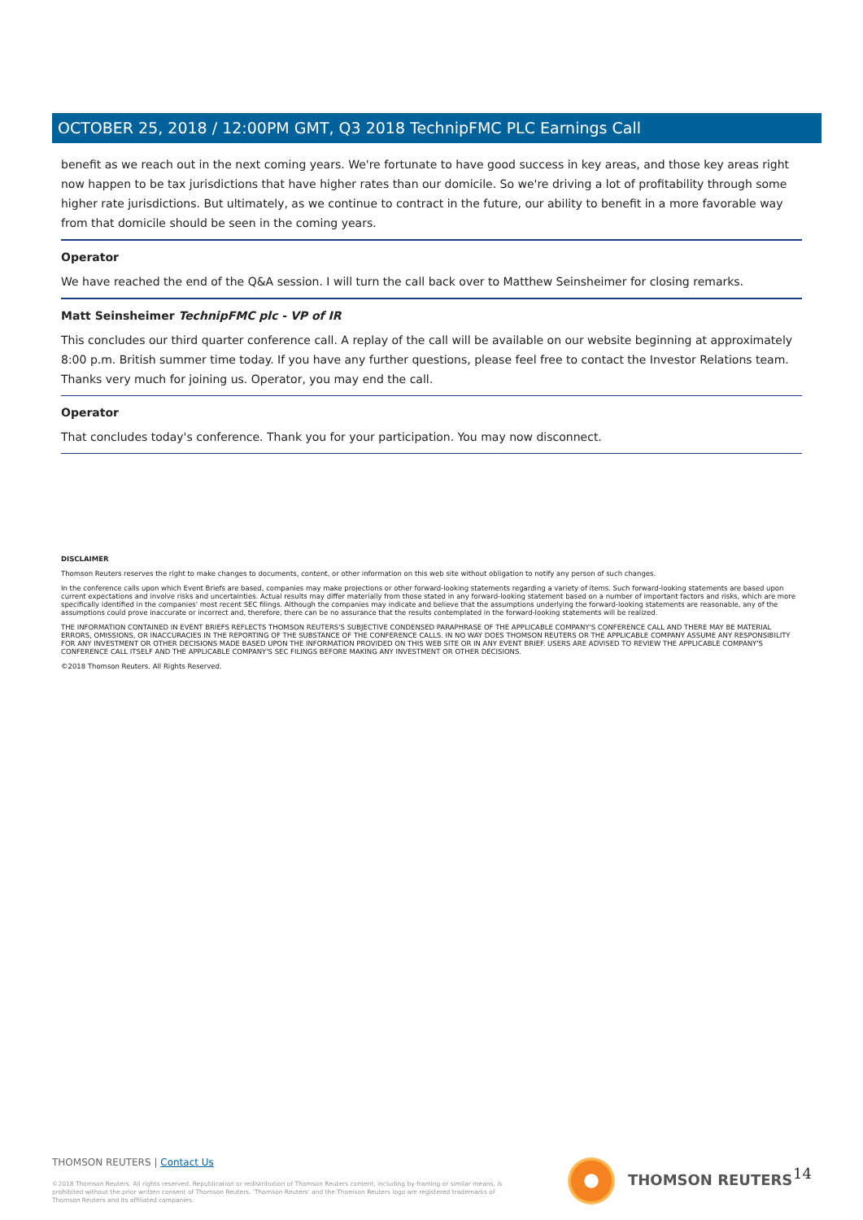OCTOBER 25, 2018 / 12:00PM GMT, Q3 2018 TechnipFMC PLC Earnings Call
benefit as we reach out in the next coming years. We're fortunate to have good success in key areas, and those key areas right now happen to be tax jurisdictions that have higher rates than our domicile. So we're driving a lot of profitability through some higher rate jurisdictions. But ultimately, as we continue to contract in the future, our ability to benefit in a more favorable way from that domicile should be seen in the coming years.
Operator
We have reached the end of the Q&A session. I will turn the call back over to Matthew Seinsheimer for closing remarks.
Matt Seinsheimer TechnipFMC plc - VP of IR
This concludes our third quarter conference call. A replay of the call will be available on our website beginning at approximately 8:00 p.m. British summer time today. If you have any further questions, please feel free to contact the Investor Relations team. Thanks very much for joining us. Operator, you may end the call.
Operator
That concludes today's conference. Thank you for your participation. You may now disconnect.
DISCLAIMER
Thomson Reuters reserves the right to make changes to documents, content, or other information on this web site without obligation to notify any person of such changes.
In the conference calls upon which Event Briefs are based, companies may make projections or other forward-looking statements regarding a variety of items. Such forward-looking statements are based upon current expectations and involve risks and uncertainties. Actual results may differ materially from those stated in any forward-looking statement based on a number of important factors and risks, which are more specifically identified in the companies' most recent SEC filings. Although the companies may indicate and believe that the assumptions underlying the forward-looking statements are reasonable, any of the assumptions could prove inaccurate or incorrect and, therefore, there can be no assurance that the results contemplated in the forward-looking statements will be realized.
THE INFORMATION CONTAINED IN EVENT BRIEFS REFLECTS THOMSON REUTERS'S SUBJECTIVE CONDENSED PARAPHRASE OF THE APPLICABLE COMPANY'S CONFERENCE CALL AND THERE MAY BE MATERIAL ERRORS, OMISSIONS, OR INACCURACIES IN THE REPORTING OF THE SUBSTANCE OF THE CONFERENCE CALLS. IN NO WAY DOES THOMSON REUTERS OR THE APPLICABLE COMPANY ASSUME ANY RESPONSIBILITY FOR ANY INVESTMENT OR OTHER DECISIONS MADE BASED UPON THE INFORMATION PROVIDED ON THIS WEB SITE OR IN ANY EVENT BRIEF. USERS ARE ADVISED TO REVIEW THE APPLICABLE COMPANY'S CONFERENCE CALL ITSELF AND THE APPLICABLE COMPANY'S SEC FILINGS BEFORE MAKING ANY INVESTMENT OR OTHER DECISIONS.
©2018 Thomson Reuters. All Rights Reserved.
THOMSON REUTERS | Contact Us
©2018 Thomson Reuters. All rights reserved. Republication or redistribution of Thomson Reuters content, including by framing or similar means, is prohibited without the prior written consent of Thomson Reuters. 'Thomson Reuters' and the Thomson Reuters logo are registered trademarks of Thomson Reuters and its affiliated companies.
THOMSON REUTERS 14